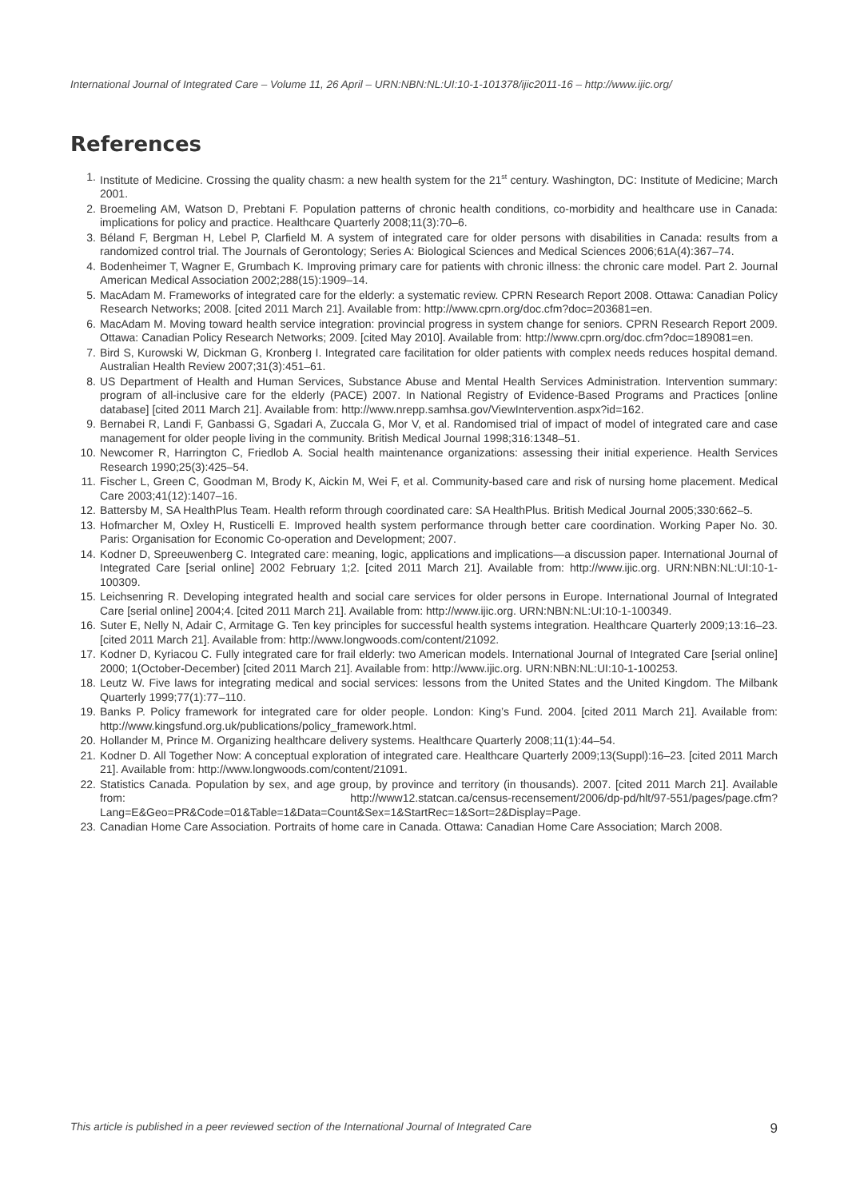International Journal of Integrated Care – Volume 11, 26 April – URN:NBN:NL:UI:10-1-101378/ijic2011-16 – http://www.ijic.org/
References
1. Institute of Medicine. Crossing the quality chasm: a new health system for the 21<sup>st</sup> century. Washington, DC: Institute of Medicine; March 2001.
2. Broemeling AM, Watson D, Prebtani F. Population patterns of chronic health conditions, co-morbidity and healthcare use in Canada: implications for policy and practice. Healthcare Quarterly 2008;11(3):70–6.
3. Béland F, Bergman H, Lebel P, Clarfield M. A system of integrated care for older persons with disabilities in Canada: results from a randomized control trial. The Journals of Gerontology; Series A: Biological Sciences and Medical Sciences 2006;61A(4):367–74.
4. Bodenheimer T, Wagner E, Grumbach K. Improving primary care for patients with chronic illness: the chronic care model. Part 2. Journal American Medical Association 2002;288(15):1909–14.
5. MacAdam M. Frameworks of integrated care for the elderly: a systematic review. CPRN Research Report 2008. Ottawa: Canadian Policy Research Networks; 2008. [cited 2011 March 21]. Available from: http://www.cprn.org/doc.cfm?doc=203681=en.
6. MacAdam M. Moving toward health service integration: provincial progress in system change for seniors. CPRN Research Report 2009. Ottawa: Canadian Policy Research Networks; 2009. [cited May 2010]. Available from: http://www.cprn.org/doc.cfm?doc=189081=en.
7. Bird S, Kurowski W, Dickman G, Kronberg I. Integrated care facilitation for older patients with complex needs reduces hospital demand. Australian Health Review 2007;31(3):451–61.
8. US Department of Health and Human Services, Substance Abuse and Mental Health Services Administration. Intervention summary: program of all-inclusive care for the elderly (PACE) 2007. In National Registry of Evidence-Based Programs and Practices [online database] [cited 2011 March 21]. Available from: http://www.nrepp.samhsa.gov/ViewIntervention.aspx?id=162.
9. Bernabei R, Landi F, Ganbassi G, Sgadari A, Zuccala G, Mor V, et al. Randomised trial of impact of model of integrated care and case management for older people living in the community. British Medical Journal 1998;316:1348–51.
10. Newcomer R, Harrington C, Friedlob A. Social health maintenance organizations: assessing their initial experience. Health Services Research 1990;25(3):425–54.
11. Fischer L, Green C, Goodman M, Brody K, Aickin M, Wei F, et al. Community-based care and risk of nursing home placement. Medical Care 2003;41(12):1407–16.
12. Battersby M, SA HealthPlus Team. Health reform through coordinated care: SA HealthPlus. British Medical Journal 2005;330:662–5.
13. Hofmarcher M, Oxley H, Rusticelli E. Improved health system performance through better care coordination. Working Paper No. 30. Paris: Organisation for Economic Co-operation and Development; 2007.
14. Kodner D, Spreeuwenberg C. Integrated care: meaning, logic, applications and implications—a discussion paper. International Journal of Integrated Care [serial online] 2002 February 1;2. [cited 2011 March 21]. Available from: http://www.ijic.org. URN:NBN:NL:UI:10-1-100309.
15. Leichsenring R. Developing integrated health and social care services for older persons in Europe. International Journal of Integrated Care [serial online] 2004;4. [cited 2011 March 21]. Available from: http://www.ijic.org. URN:NBN:NL:UI:10-1-100349.
16. Suter E, Nelly N, Adair C, Armitage G. Ten key principles for successful health systems integration. Healthcare Quarterly 2009;13:16–23. [cited 2011 March 21]. Available from: http://www.longwoods.com/content/21092.
17. Kodner D, Kyriacou C. Fully integrated care for frail elderly: two American models. International Journal of Integrated Care [serial online] 2000; 1(October-December) [cited 2011 March 21]. Available from: http://www.ijic.org. URN:NBN:NL:UI:10-1-100253.
18. Leutz W. Five laws for integrating medical and social services: lessons from the United States and the United Kingdom. The Milbank Quarterly 1999;77(1):77–110.
19. Banks P. Policy framework for integrated care for older people. London: King’s Fund. 2004. [cited 2011 March 21]. Available from: http://www.kingsfund.org.uk/publications/policy_framework.html.
20. Hollander M, Prince M. Organizing healthcare delivery systems. Healthcare Quarterly 2008;11(1):44–54.
21. Kodner D. All Together Now: A conceptual exploration of integrated care. Healthcare Quarterly 2009;13(Suppl):16–23. [cited 2011 March 21]. Available from: http://www.longwoods.com/content/21091.
22. Statistics Canada. Population by sex, and age group, by province and territory (in thousands). 2007. [cited 2011 March 21]. Available from: http://www12.statcan.ca/census-recensement/2006/dp-pd/hlt/97-551/pages/page.cfm?Lang=E&Geo=PR&Code=01&Table=1&Data=Count&Sex=1&StartRec=1&Sort=2&Display=Page.
23. Canadian Home Care Association. Portraits of home care in Canada. Ottawa: Canadian Home Care Association; March 2008.
This article is published in a peer reviewed section of the International Journal of Integrated Care 9